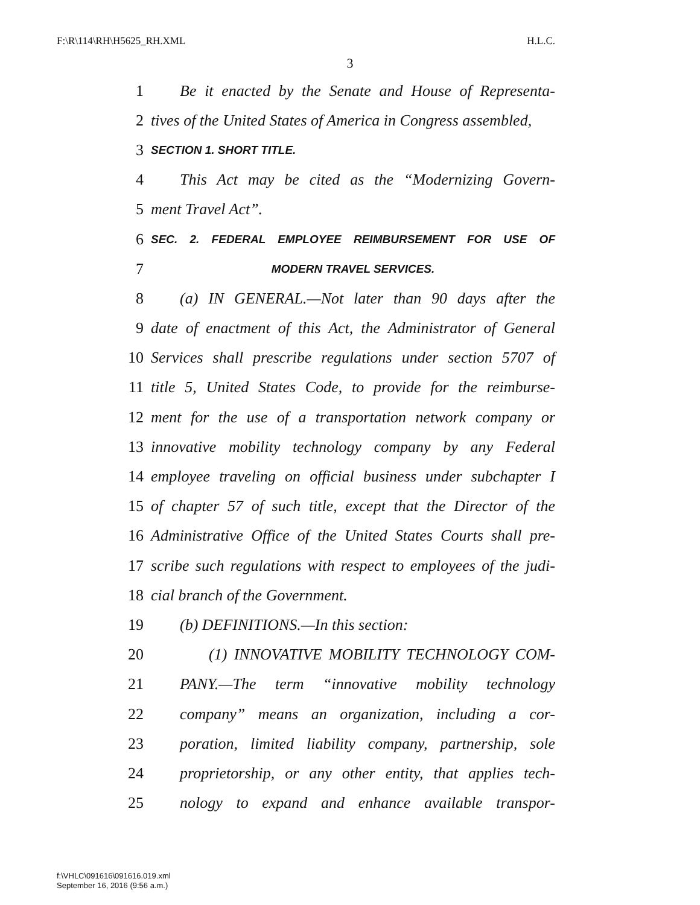F:\R\114\RH\H5625_RH.XML H.L.C.
3
1 Be it enacted by the Senate and House of Representa-
2 tives of the United States of America in Congress assembled,
3 SECTION 1. SHORT TITLE.
4 This Act may be cited as the “Modernizing Govern-
5 ment Travel Act”.
6 SEC. 2. FEDERAL EMPLOYEE REIMBURSEMENT FOR USE OF
7 MODERN TRAVEL SERVICES.
8 (a) IN GENERAL.—Not later than 90 days after the
9 date of enactment of this Act, the Administrator of General
10 Services shall prescribe regulations under section 5707 of
11 title 5, United States Code, to provide for the reimburse-
12 ment for the use of a transportation network company or
13 innovative mobility technology company by any Federal
14 employee traveling on official business under subchapter I
15 of chapter 57 of such title, except that the Director of the
16 Administrative Office of the United States Courts shall pre-
17 scribe such regulations with respect to employees of the judi-
18 cial branch of the Government.
19 (b) DEFINITIONS.—In this section:
20 (1) INNOVATIVE MOBILITY TECHNOLOGY COM-
21 PANY.—The term “innovative mobility technology
22 company” means an organization, including a cor-
23 poration, limited liability company, partnership, sole
24 proprietorship, or any other entity, that applies tech-
25 nology to expand and enhance available transpor-
f:\VHLC\091616\091616.019.xml
September 16, 2016 (9:56 a.m.)